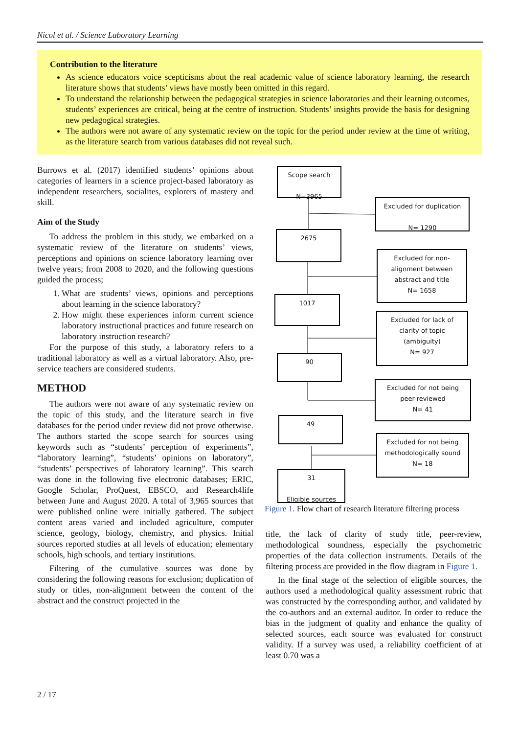Nicol et al. / Science Laboratory Learning
Contribution to the literature
As science educators voice scepticisms about the real academic value of science laboratory learning, the research literature shows that students’ views have mostly been omitted in this regard.
To understand the relationship between the pedagogical strategies in science laboratories and their learning outcomes, students’ experiences are critical, being at the centre of instruction. Students’ insights provide the basis for designing new pedagogical strategies.
The authors were not aware of any systematic review on the topic for the period under review at the time of writing, as the literature search from various databases did not reveal such.
Burrows et al. (2017) identified students’ opinions about categories of learners in a science project-based laboratory as independent researchers, socialites, explorers of mastery and skill.
Aim of the Study
To address the problem in this study, we embarked on a systematic review of the literature on students’ views, perceptions and opinions on science laboratory learning over twelve years; from 2008 to 2020, and the following questions guided the process;
1. What are students’ views, opinions and perceptions about learning in the science laboratory?
2. How might these experiences inform current science laboratory instructional practices and future research on laboratory instruction research?
For the purpose of this study, a laboratory refers to a traditional laboratory as well as a virtual laboratory. Also, pre-service teachers are considered students.
METHOD
The authors were not aware of any systematic review on the topic of this study, and the literature search in five databases for the period under review did not prove otherwise. The authors started the scope search for sources using keywords such as “students’ perception of experiments”, “laboratory learning”, “students’ opinions on laboratory”, “students’ perspectives of laboratory learning”. This search was done in the following five electronic databases; ERIC, Google Scholar, ProQuest, EBSCO, and Research4life between June and August 2020. A total of 3,965 sources that were published online were initially gathered. The subject content areas varied and included agriculture, computer science, geology, biology, chemistry, and physics. Initial sources reported studies at all levels of education; elementary schools, high schools, and tertiary institutions.
Filtering of the cumulative sources was done by considering the following reasons for exclusion; duplication of study or titles, non-alignment between the content of the abstract and the construct projected in the
Scope search
N=3965
Excluded for duplication
N= 1290
2675
Excluded for non-
alignment between
abstract and title
N= 1658
1017
Excluded for lack of
clarity of topic
(ambiguity)
N= 927
90
Excluded for not being
peer-reviewed
N= 41
49
Excluded for not being
methodologically sound
N= 18
31
Eligible sources
Figure 1. Flow chart of research literature filtering process
title, the lack of clarity of study title, peer-review, methodological soundness, especially the psychometric properties of the data collection instruments. Details of the filtering process are provided in the flow diagram in Figure 1.
In the final stage of the selection of eligible sources, the authors used a methodological quality assessment rubric that was constructed by the corresponding author, and validated by the co-authors and an external auditor. In order to reduce the bias in the judgment of quality and enhance the quality of selected sources, each source was evaluated for construct validity. If a survey was used, a reliability coefficient of at least 0.70 was a
2 / 17